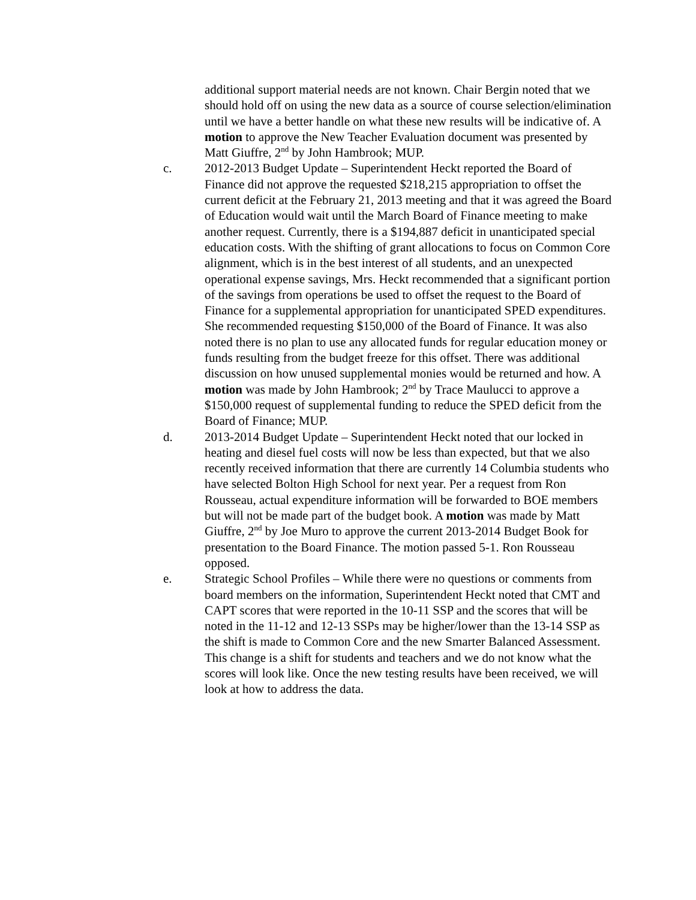additional support material needs are not known. Chair Bergin noted that we should hold off on using the new data as a source of course selection/elimination until we have a better handle on what these new results will be indicative of. A motion to approve the New Teacher Evaluation document was presented by Matt Giuffre, 2<sup>nd</sup> by John Hambrook; MUP.
c. 2012-2013 Budget Update – Superintendent Heckt reported the Board of Finance did not approve the requested $218,215 appropriation to offset the current deficit at the February 21, 2013 meeting and that it was agreed the Board of Education would wait until the March Board of Finance meeting to make another request. Currently, there is a $194,887 deficit in unanticipated special education costs. With the shifting of grant allocations to focus on Common Core alignment, which is in the best interest of all students, and an unexpected operational expense savings, Mrs. Heckt recommended that a significant portion of the savings from operations be used to offset the request to the Board of Finance for a supplemental appropriation for unanticipated SPED expenditures. She recommended requesting $150,000 of the Board of Finance. It was also noted there is no plan to use any allocated funds for regular education money or funds resulting from the budget freeze for this offset. There was additional discussion on how unused supplemental monies would be returned and how. A motion was made by John Hambrook; 2<sup>nd</sup> by Trace Maulucci to approve a $150,000 request of supplemental funding to reduce the SPED deficit from the Board of Finance; MUP.
d. 2013-2014 Budget Update – Superintendent Heckt noted that our locked in heating and diesel fuel costs will now be less than expected, but that we also recently received information that there are currently 14 Columbia students who have selected Bolton High School for next year. Per a request from Ron Rousseau, actual expenditure information will be forwarded to BOE members but will not be made part of the budget book. A motion was made by Matt Giuffre, 2<sup>nd</sup> by Joe Muro to approve the current 2013-2014 Budget Book for presentation to the Board Finance. The motion passed 5-1. Ron Rousseau opposed.
e. Strategic School Profiles – While there were no questions or comments from board members on the information, Superintendent Heckt noted that CMT and CAPT scores that were reported in the 10-11 SSP and the scores that will be noted in the 11-12 and 12-13 SSPs may be higher/lower than the 13-14 SSP as the shift is made to Common Core and the new Smarter Balanced Assessment. This change is a shift for students and teachers and we do not know what the scores will look like. Once the new testing results have been received, we will look at how to address the data.